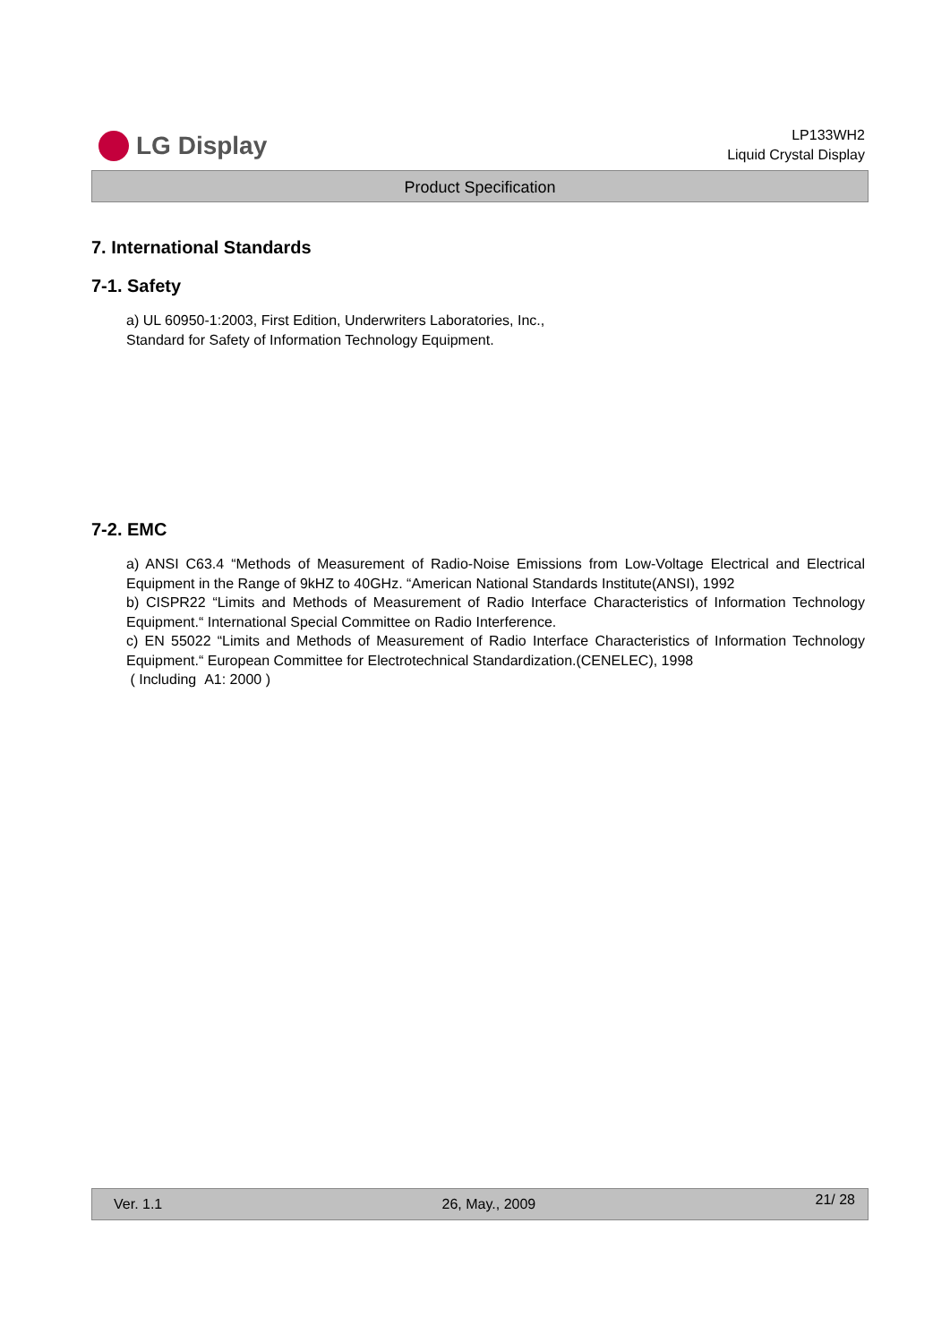LG Display
LP133WH2
Liquid Crystal Display
Product Specification
7. International Standards
7-1. Safety
a) UL 60950-1:2003, First Edition, Underwriters Laboratories, Inc.,
Standard for Safety of Information Technology Equipment.
7-2. EMC
a) ANSI C63.4 “Methods of Measurement of Radio-Noise Emissions from Low-Voltage Electrical and Electrical Equipment in the Range of 9kHZ to 40GHz. “American National Standards Institute(ANSI), 1992
b) CISPR22 “Limits and Methods of Measurement of Radio Interface Characteristics of Information Technology Equipment.“ International Special Committee on Radio Interference.
c) EN 55022 “Limits and Methods of Measurement of Radio Interface Characteristics of Information Technology Equipment.“ European Committee for Electrotechnical Standardization.(CENELEC), 1998
( Including A1: 2000 )
Ver. 1.1 26, May., 2009 21/ 28